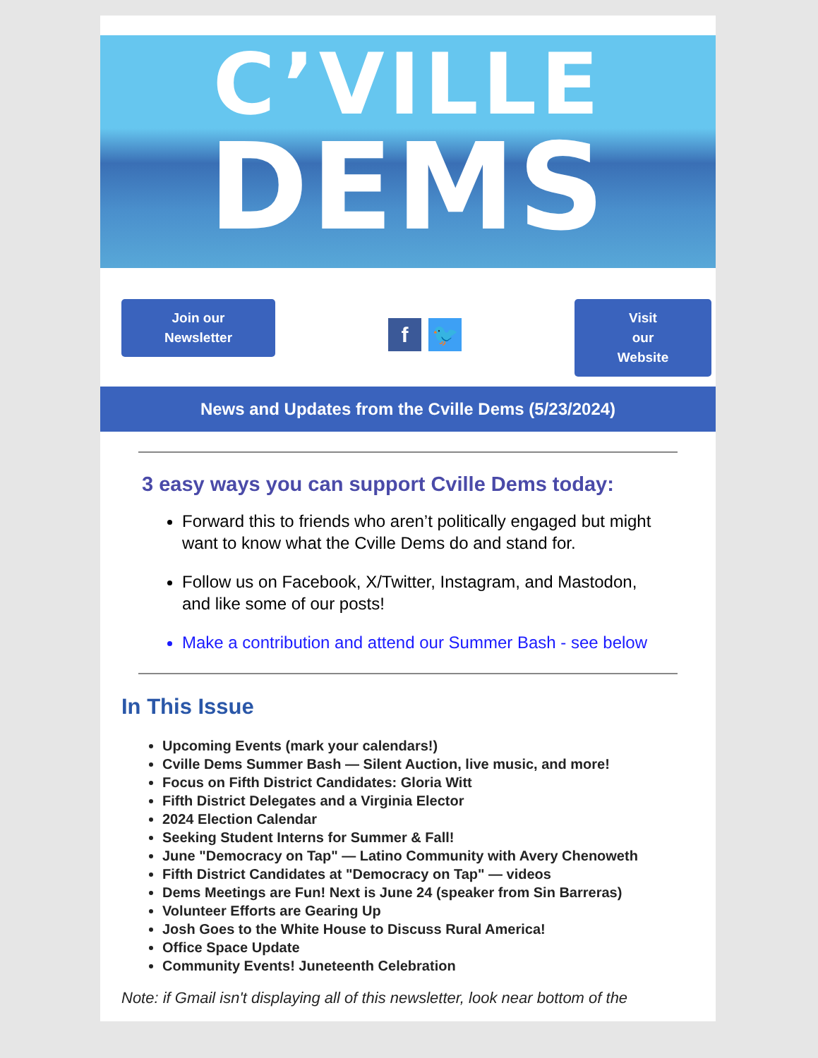C’VILLE
DEMS
Join our
Newsletter
f 🐦
Visit
our
Website
News and Updates from the Cville Dems (5/23/2024)
3 easy ways you can support Cville Dems today:
Forward this to friends who aren’t politically engaged but might want to know what the Cville Dems do and stand for.
Follow us on Facebook, X/Twitter, Instagram, and Mastodon, and like some of our posts!
Make a contribution and attend our Summer Bash - see below
In This Issue
Upcoming Events (mark your calendars!)
Cville Dems Summer Bash — Silent Auction, live music, and more!
Focus on Fifth District Candidates: Gloria Witt
Fifth District Delegates and a Virginia Elector
2024 Election Calendar
Seeking Student Interns for Summer & Fall!
June "Democracy on Tap" — Latino Community with Avery Chenoweth
Fifth District Candidates at "Democracy on Tap" — videos
Dems Meetings are Fun! Next is June 24 (speaker from Sin Barreras)
Volunteer Efforts are Gearing Up
Josh Goes to the White House to Discuss Rural America!
Office Space Update
Community Events! Juneteenth Celebration
Note: if Gmail isn't displaying all of this newsletter, look near bottom of the